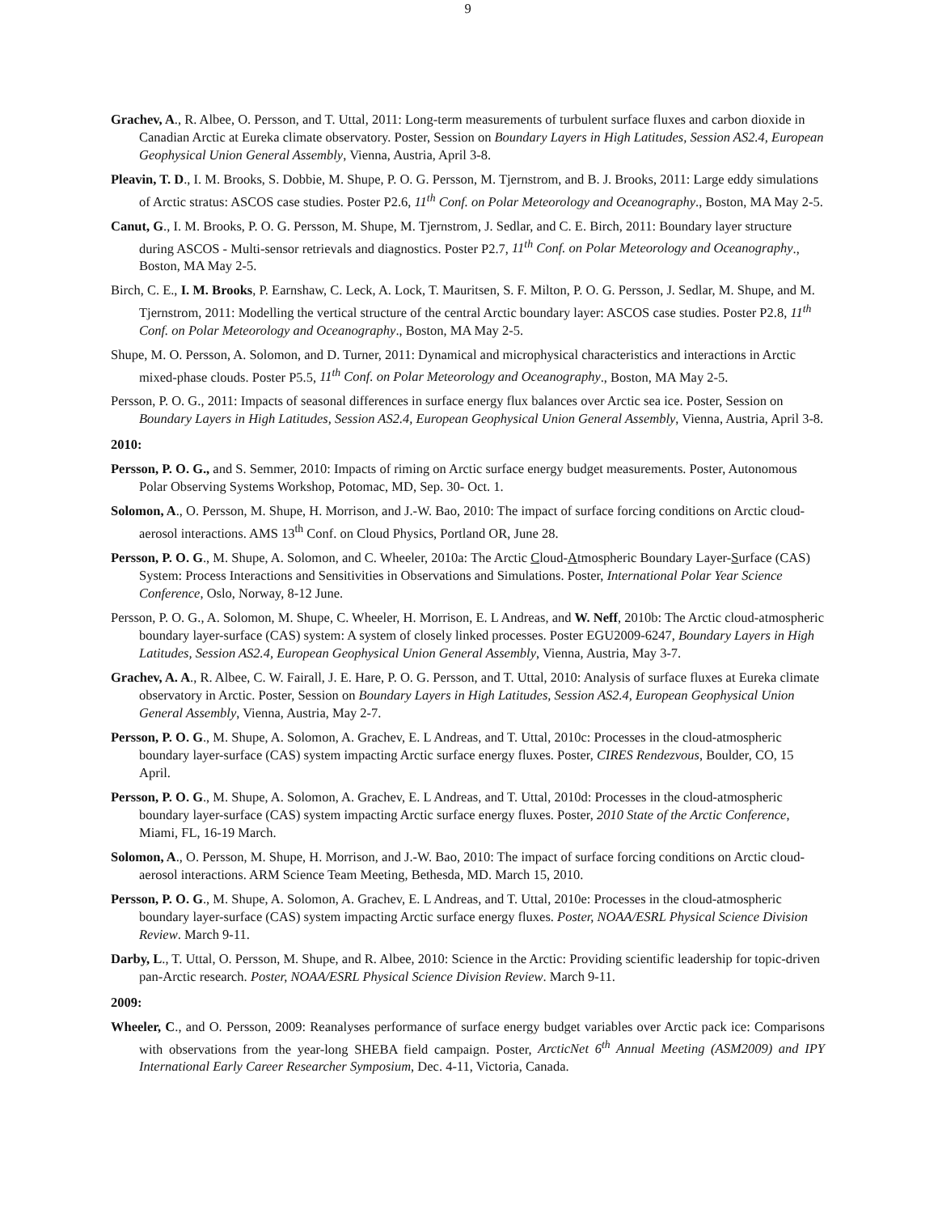9
Grachev, A., R. Albee, O. Persson, and T. Uttal, 2011: Long-term measurements of turbulent surface fluxes and carbon dioxide in Canadian Arctic at Eureka climate observatory. Poster, Session on Boundary Layers in High Latitudes, Session AS2.4, European Geophysical Union General Assembly, Vienna, Austria, April 3-8.
Pleavin, T. D., I. M. Brooks, S. Dobbie, M. Shupe, P. O. G. Persson, M. Tjernstrom, and B. J. Brooks, 2011: Large eddy simulations of Arctic stratus: ASCOS case studies. Poster P2.6, 11<sup>th</sup> Conf. on Polar Meteorology and Oceanography., Boston, MA May 2-5.
Canut, G., I. M. Brooks, P. O. G. Persson, M. Shupe, M. Tjernstrom, J. Sedlar, and C. E. Birch, 2011: Boundary layer structure during ASCOS - Multi-sensor retrievals and diagnostics. Poster P2.7, 11<sup>th</sup> Conf. on Polar Meteorology and Oceanography., Boston, MA May 2-5.
Birch, C. E., I. M. Brooks, P. Earnshaw, C. Leck, A. Lock, T. Mauritsen, S. F. Milton, P. O. G. Persson, J. Sedlar, M. Shupe, and M. Tjernstrom, 2011: Modelling the vertical structure of the central Arctic boundary layer: ASCOS case studies. Poster P2.8, 11<sup>th</sup> Conf. on Polar Meteorology and Oceanography., Boston, MA May 2-5.
Shupe, M. O. Persson, A. Solomon, and D. Turner, 2011: Dynamical and microphysical characteristics and interactions in Arctic mixed-phase clouds. Poster P5.5, 11<sup>th</sup> Conf. on Polar Meteorology and Oceanography., Boston, MA May 2-5.
Persson, P. O. G., 2011: Impacts of seasonal differences in surface energy flux balances over Arctic sea ice. Poster, Session on Boundary Layers in High Latitudes, Session AS2.4, European Geophysical Union General Assembly, Vienna, Austria, April 3-8.
2010:
Persson, P. O. G., and S. Semmer, 2010: Impacts of riming on Arctic surface energy budget measurements. Poster, Autonomous Polar Observing Systems Workshop, Potomac, MD, Sep. 30- Oct. 1.
Solomon, A., O. Persson, M. Shupe, H. Morrison, and J.-W. Bao, 2010: The impact of surface forcing conditions on Arctic cloud-aerosol interactions. AMS 13<sup>th</sup> Conf. on Cloud Physics, Portland OR, June 28.
Persson, P. O. G., M. Shupe, A. Solomon, and C. Wheeler, 2010a: The Arctic Cloud-Atmospheric Boundary Layer-Surface (CAS) System: Process Interactions and Sensitivities in Observations and Simulations. Poster, International Polar Year Science Conference, Oslo, Norway, 8-12 June.
Persson, P. O. G., A. Solomon, M. Shupe, C. Wheeler, H. Morrison, E. L Andreas, and W. Neff, 2010b: The Arctic cloud-atmospheric boundary layer-surface (CAS) system: A system of closely linked processes. Poster EGU2009-6247, Boundary Layers in High Latitudes, Session AS2.4, European Geophysical Union General Assembly, Vienna, Austria, May 3-7.
Grachev, A. A., R. Albee, C. W. Fairall, J. E. Hare, P. O. G. Persson, and T. Uttal, 2010: Analysis of surface fluxes at Eureka climate observatory in Arctic. Poster, Session on Boundary Layers in High Latitudes, Session AS2.4, European Geophysical Union General Assembly, Vienna, Austria, May 2-7.
Persson, P. O. G., M. Shupe, A. Solomon, A. Grachev, E. L Andreas, and T. Uttal, 2010c: Processes in the cloud-atmospheric boundary layer-surface (CAS) system impacting Arctic surface energy fluxes. Poster, CIRES Rendezvous, Boulder, CO, 15 April.
Persson, P. O. G., M. Shupe, A. Solomon, A. Grachev, E. L Andreas, and T. Uttal, 2010d: Processes in the cloud-atmospheric boundary layer-surface (CAS) system impacting Arctic surface energy fluxes. Poster, 2010 State of the Arctic Conference, Miami, FL, 16-19 March.
Solomon, A., O. Persson, M. Shupe, H. Morrison, and J.-W. Bao, 2010: The impact of surface forcing conditions on Arctic cloud-aerosol interactions. ARM Science Team Meeting, Bethesda, MD. March 15, 2010.
Persson, P. O. G., M. Shupe, A. Solomon, A. Grachev, E. L Andreas, and T. Uttal, 2010e: Processes in the cloud-atmospheric boundary layer-surface (CAS) system impacting Arctic surface energy fluxes. Poster, NOAA/ESRL Physical Science Division Review. March 9-11.
Darby, L., T. Uttal, O. Persson, M. Shupe, and R. Albee, 2010: Science in the Arctic: Providing scientific leadership for topic-driven pan-Arctic research. Poster, NOAA/ESRL Physical Science Division Review. March 9-11.
2009:
Wheeler, C., and O. Persson, 2009: Reanalyses performance of surface energy budget variables over Arctic pack ice: Comparisons with observations from the year-long SHEBA field campaign. Poster, ArcticNet 6<sup>th</sup> Annual Meeting (ASM2009) and IPY International Early Career Researcher Symposium, Dec. 4-11, Victoria, Canada.